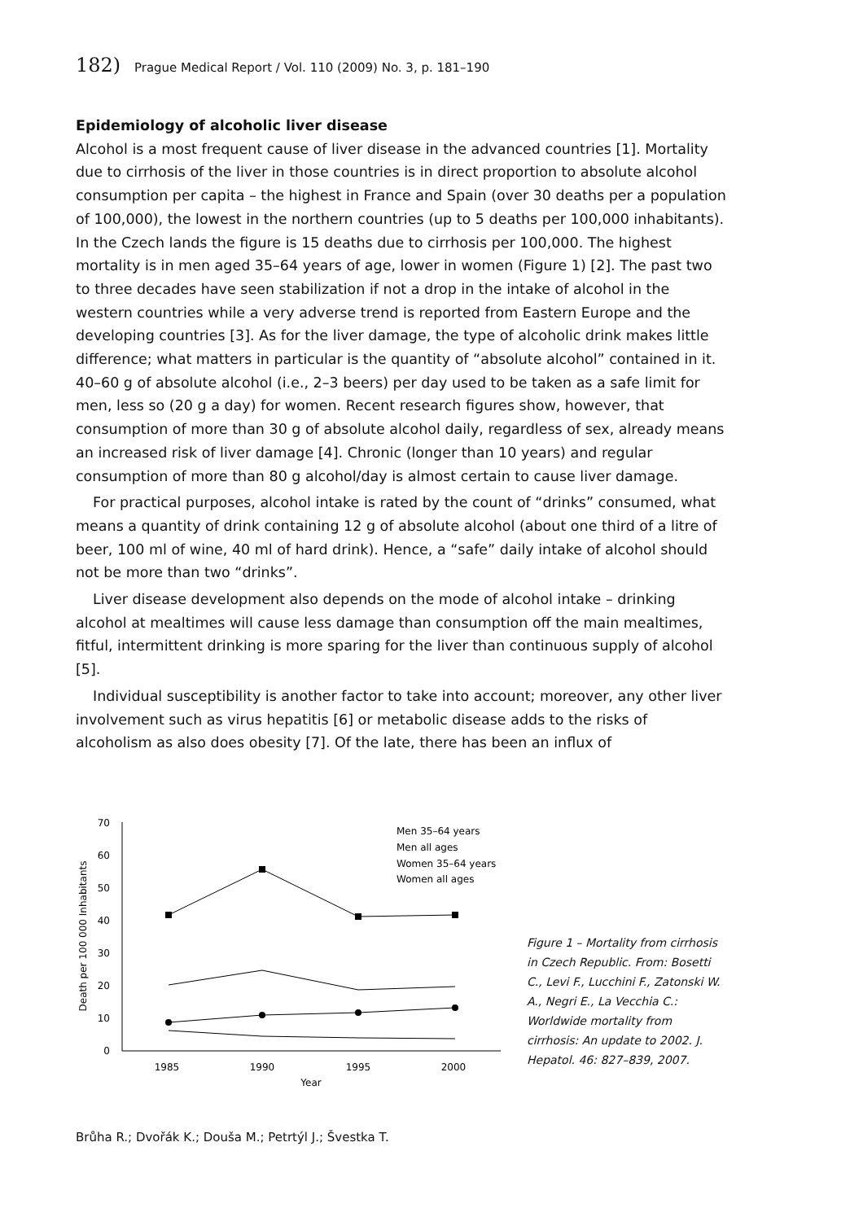182) Prague Medical Report / Vol. 110 (2009) No. 3, p. 181–190
Epidemiology of alcoholic liver disease
Alcohol is a most frequent cause of liver disease in the advanced countries [1]. Mortality due to cirrhosis of the liver in those countries is in direct proportion to absolute alcohol consumption per capita – the highest in France and Spain (over 30 deaths per a population of 100,000), the lowest in the northern countries (up to 5 deaths per 100,000 inhabitants). In the Czech lands the figure is 15 deaths due to cirrhosis per 100,000. The highest mortality is in men aged 35–64 years of age, lower in women (Figure 1) [2]. The past two to three decades have seen stabilization if not a drop in the intake of alcohol in the western countries while a very adverse trend is reported from Eastern Europe and the developing countries [3]. As for the liver damage, the type of alcoholic drink makes little difference; what matters in particular is the quantity of “absolute alcohol” contained in it. 40–60 g of absolute alcohol (i.e., 2–3 beers) per day used to be taken as a safe limit for men, less so (20 g a day) for women. Recent research figures show, however, that consumption of more than 30 g of absolute alcohol daily, regardless of sex, already means an increased risk of liver damage [4]. Chronic (longer than 10 years) and regular consumption of more than 80 g alcohol/day is almost certain to cause liver damage.
For practical purposes, alcohol intake is rated by the count of “drinks” consumed, what means a quantity of drink containing 12 g of absolute alcohol (about one third of a litre of beer, 100 ml of wine, 40 ml of hard drink). Hence, a “safe” daily intake of alcohol should not be more than two “drinks”.
Liver disease development also depends on the mode of alcohol intake – drinking alcohol at mealtimes will cause less damage than consumption off the main mealtimes, fitful, intermittent drinking is more sparing for the liver than continuous supply of alcohol [5].
Individual susceptibility is another factor to take into account; moreover, any other liver involvement such as virus hepatitis [6] or metabolic disease adds to the risks of alcoholism as also does obesity [7]. Of the late, there has been an influx of
70
60
50
40
30
20
10
0
1985
1990
1995
2000
Year
Death per 100 000 Inhabitants
Men 35–64 years
Men all ages
Women 35–64 years
Women all ages
Figure 1 – Mortality from cirrhosis in Czech Republic. From: Bosetti C., Levi F., Lucchini F., Zatonski W. A., Negri E., La Vecchia C.: Worldwide mortality from cirrhosis: An update to 2002. J. Hepatol. 46: 827–839, 2007.
Brůha R.; Dvořák K.; Douša M.; Petrtýl J.; Švestka T.